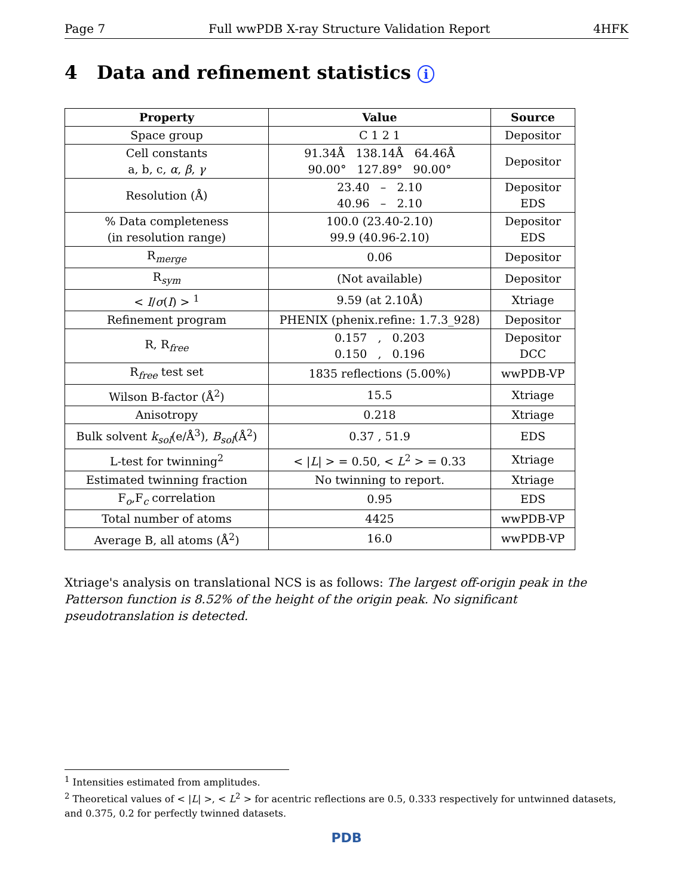Page 7 Full wwPDB X-ray Structure Validation Report 4HFK
4 Data and refinement statistics i
| Property | Value | Source |
| --- | --- | --- |
| Space group | C 1 2 1 | Depositor |
| Cell constants a, b, c, α , β , γ | 91.34Å 138.14Å 64.46Å 90.00° 127.89° 90.00° | Depositor |
| Resolution (Å) | 23.40 – 2.10 40.96 – 2.10 | Depositor EDS |
| % Data completeness (in resolution range) | 100.0 (23.40-2.10) 99.9 (40.96-2.10) | Depositor EDS |
| R<sub>merge</sub> | 0.06 | Depositor |
| R<sub>sym</sub> | (Not available) | Depositor |
| < I / σ ( I ) > <sup>1</sup> | 9.59 (at 2.10Å) | Xtriage |
| Refinement program | PHENIX (phenix.refine: 1.7.3_928) | Depositor |
| R, R<sub>free</sub> | 0.157 , 0.203 0.150 , 0.196 | Depositor DCC |
| R<sub>free</sub> test set | 1835 reflections (5.00%) | wwPDB-VP |
| Wilson B-factor (Å<sup>2</sup>) | 15.5 | Xtriage |
| Anisotropy | 0.218 | Xtriage |
| Bulk solvent k<sub>sol</sub> (e/Å<sup>3</sup>), B<sub>sol</sub> (Å<sup>2</sup>) | 0.37 , 51.9 | EDS |
| L-test for twinning<sup>2</sup> | < / L / > = 0.50, < L<sup>2</sup> > = 0.33 | Xtriage |
| Estimated twinning fraction | No twinning to report. | Xtriage |
| F<sub>o</sub>,F<sub>c</sub> correlation | 0.95 | EDS |
| Total number of atoms | 4425 | wwPDB-VP |
| Average B, all atoms (Å<sup>2</sup>) | 16.0 | wwPDB-VP |
Xtriage's analysis on translational NCS is as follows: The largest off-origin peak in the Patterson function is 8.52% of the height of the origin peak. No significant pseudotranslation is detected.
<sup>1</sup> Intensities estimated from amplitudes.
<sup>2</sup> Theoretical values of < |L| >, < L<sup>2</sup> > for acentric reflections are 0.5, 0.333 respectively for untwinned datasets, and 0.375, 0.2 for perfectly twinned datasets.
PDB